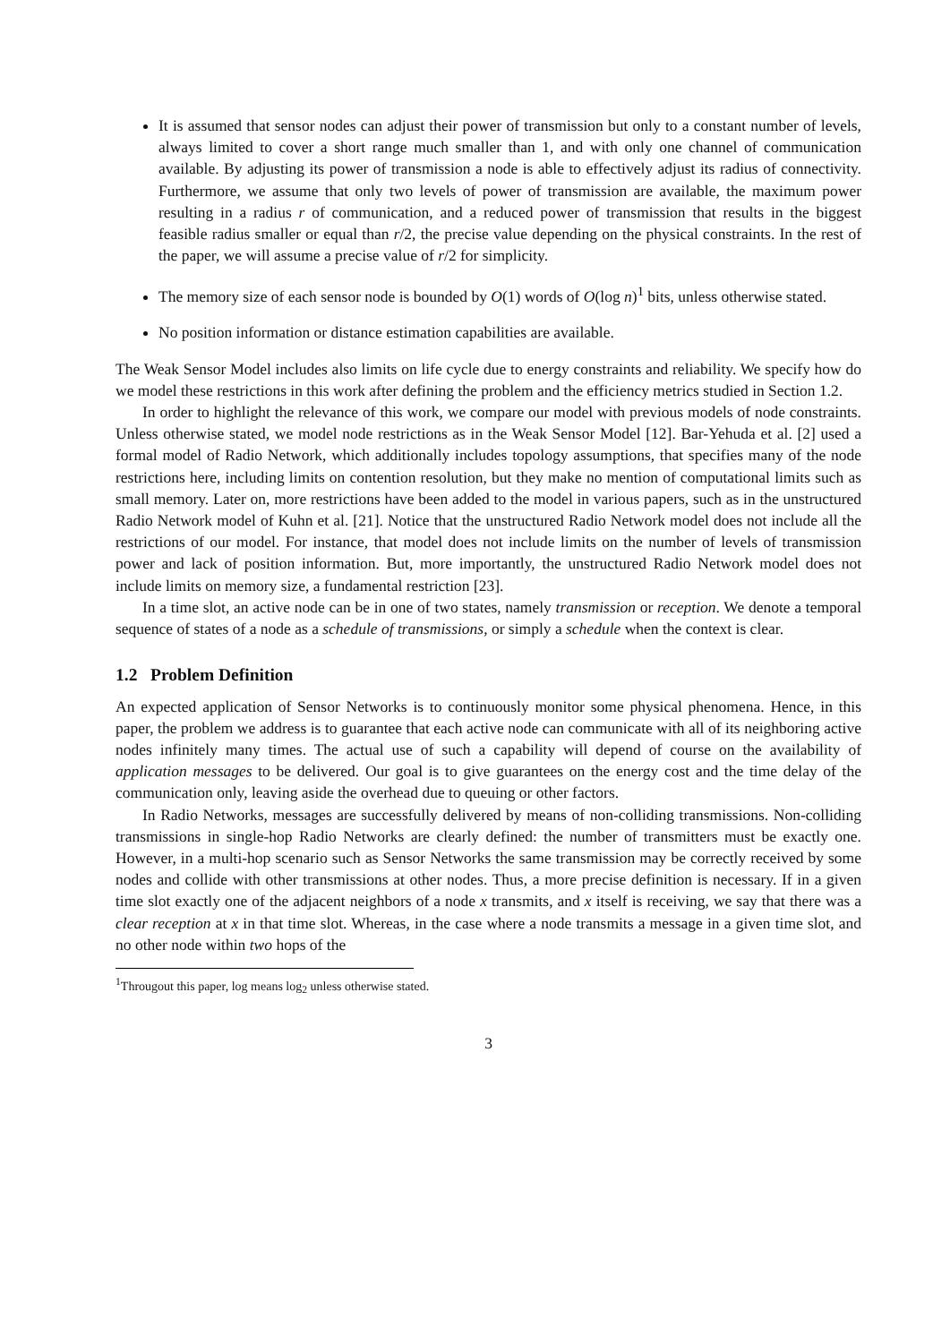It is assumed that sensor nodes can adjust their power of transmission but only to a constant number of levels, always limited to cover a short range much smaller than 1, and with only one channel of communication available. By adjusting its power of transmission a node is able to effectively adjust its radius of connectivity. Furthermore, we assume that only two levels of power of transmission are available, the maximum power resulting in a radius r of communication, and a reduced power of transmission that results in the biggest feasible radius smaller or equal than r/2, the precise value depending on the physical constraints. In the rest of the paper, we will assume a precise value of r/2 for simplicity.
The memory size of each sensor node is bounded by O(1) words of O(log n)<sup>1</sup> bits, unless otherwise stated.
No position information or distance estimation capabilities are available.
The Weak Sensor Model includes also limits on life cycle due to energy constraints and reliability. We specify how do we model these restrictions in this work after defining the problem and the efficiency metrics studied in Section 1.2.
In order to highlight the relevance of this work, we compare our model with previous models of node constraints. Unless otherwise stated, we model node restrictions as in the Weak Sensor Model [12]. Bar-Yehuda et al. [2] used a formal model of Radio Network, which additionally includes topology assumptions, that specifies many of the node restrictions here, including limits on contention resolution, but they make no mention of computational limits such as small memory. Later on, more restrictions have been added to the model in various papers, such as in the unstructured Radio Network model of Kuhn et al. [21]. Notice that the unstructured Radio Network model does not include all the restrictions of our model. For instance, that model does not include limits on the number of levels of transmission power and lack of position information. But, more importantly, the unstructured Radio Network model does not include limits on memory size, a fundamental restriction [23].
In a time slot, an active node can be in one of two states, namely transmission or reception. We denote a temporal sequence of states of a node as a schedule of transmissions, or simply a schedule when the context is clear.
1.2 Problem Definition
An expected application of Sensor Networks is to continuously monitor some physical phenomena. Hence, in this paper, the problem we address is to guarantee that each active node can communicate with all of its neighboring active nodes infinitely many times. The actual use of such a capability will depend of course on the availability of application messages to be delivered. Our goal is to give guarantees on the energy cost and the time delay of the communication only, leaving aside the overhead due to queuing or other factors.
In Radio Networks, messages are successfully delivered by means of non-colliding transmissions. Non-colliding transmissions in single-hop Radio Networks are clearly defined: the number of transmitters must be exactly one. However, in a multi-hop scenario such as Sensor Networks the same transmission may be correctly received by some nodes and collide with other transmissions at other nodes. Thus, a more precise definition is necessary. If in a given time slot exactly one of the adjacent neighbors of a node x transmits, and x itself is receiving, we say that there was a clear reception at x in that time slot. Whereas, in the case where a node transmits a message in a given time slot, and no other node within two hops of the
<sup>1</sup> Througout this paper, log means log<sub>2</sub> unless otherwise stated.
3